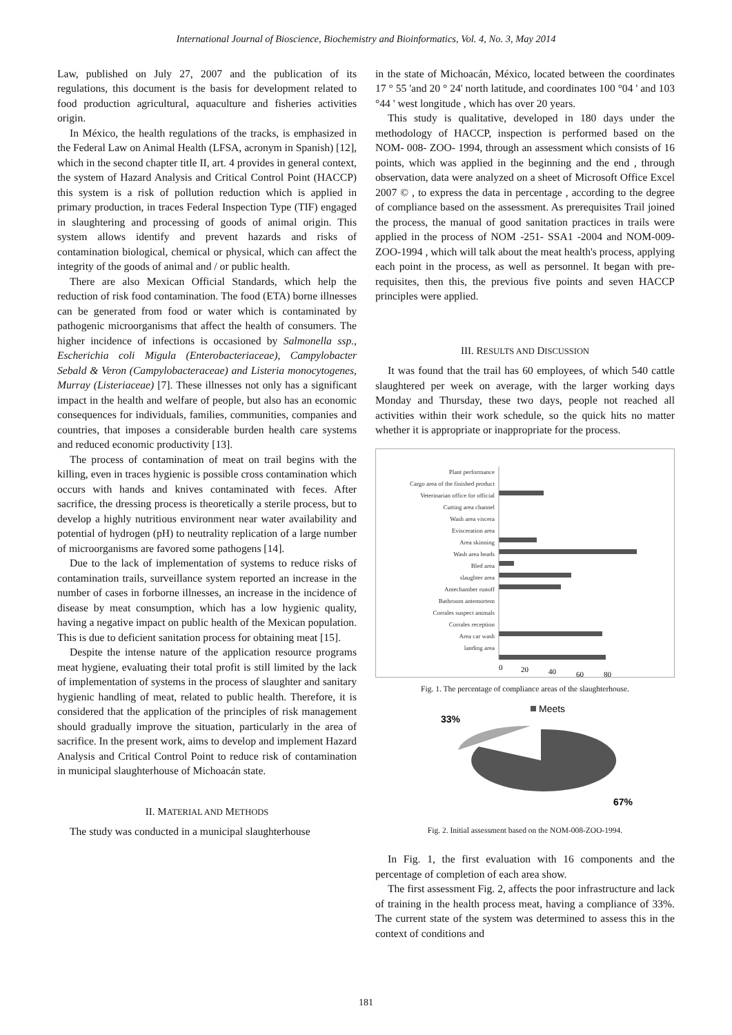International Journal of Bioscience, Biochemistry and Bioinformatics, Vol. 4, No. 3, May 2014
Law, published on July 27, 2007 and the publication of its regulations, this document is the basis for development related to food production agricultural, aquaculture and fisheries activities origin.
In México, the health regulations of the tracks, is emphasized in the Federal Law on Animal Health (LFSA, acronym in Spanish) [12], which in the second chapter title II, art. 4 provides in general context, the system of Hazard Analysis and Critical Control Point (HACCP) this system is a risk of pollution reduction which is applied in primary production, in traces Federal Inspection Type (TIF) engaged in slaughtering and processing of goods of animal origin. This system allows identify and prevent hazards and risks of contamination biological, chemical or physical, which can affect the integrity of the goods of animal and / or public health.
There are also Mexican Official Standards, which help the reduction of risk food contamination. The food (ETA) borne illnesses can be generated from food or water which is contaminated by pathogenic microorganisms that affect the health of consumers. The higher incidence of infections is occasioned by Salmonella ssp., Escherichia coli Migula (Enterobacteriaceae), Campylobacter Sebald & Veron (Campylobacteraceae) and Listeria monocytogenes, Murray (Listeriaceae) [7]. These illnesses not only has a significant impact in the health and welfare of people, but also has an economic consequences for individuals, families, communities, companies and countries, that imposes a considerable burden health care systems and reduced economic productivity [13].
The process of contamination of meat on trail begins with the killing, even in traces hygienic is possible cross contamination which occurs with hands and knives contaminated with feces. After sacrifice, the dressing process is theoretically a sterile process, but to develop a highly nutritious environment near water availability and potential of hydrogen (pH) to neutrality replication of a large number of microorganisms are favored some pathogens [14].
Due to the lack of implementation of systems to reduce risks of contamination trails, surveillance system reported an increase in the number of cases in forborne illnesses, an increase in the incidence of disease by meat consumption, which has a low hygienic quality, having a negative impact on public health of the Mexican population. This is due to deficient sanitation process for obtaining meat [15].
Despite the intense nature of the application resource programs meat hygiene, evaluating their total profit is still limited by the lack of implementation of systems in the process of slaughter and sanitary hygienic handling of meat, related to public health. Therefore, it is considered that the application of the principles of risk management should gradually improve the situation, particularly in the area of sacrifice. In the present work, aims to develop and implement Hazard Analysis and Critical Control Point to reduce risk of contamination in municipal slaughterhouse of Michoacán state.
II. MATERIAL AND METHODS
The study was conducted in a municipal slaughterhouse
in the state of Michoacán, México, located between the coordinates 17 ° 55 'and 20 ° 24' north latitude, and coordinates 100 °04 ' and 103 °44 ' west longitude , which has over 20 years.
This study is qualitative, developed in 180 days under the methodology of HACCP, inspection is performed based on the NOM- 008- ZOO- 1994, through an assessment which consists of 16 points, which was applied in the beginning and the end , through observation, data were analyzed on a sheet of Microsoft Office Excel 2007 © , to express the data in percentage , according to the degree of compliance based on the assessment. As prerequisites Trail joined the process, the manual of good sanitation practices in trails were applied in the process of NOM -251- SSA1 -2004 and NOM-009-ZOO-1994 , which will talk about the meat health's process, applying each point in the process, as well as personnel. It began with pre-requisites, then this, the previous five points and seven HACCP principles were applied.
III. RESULTS AND DISCUSSION
It was found that the trail has 60 employees, of which 540 cattle slaughtered per week on average, with the larger working days Monday and Thursday, these two days, people not reached all activities within their work schedule, so the quick hits no matter whether it is appropriate or inappropriate for the process.
Plant performance
Cargo area of the finished product
Veterinarian office for official
Cutting area channel
Wash area viscera
Evisceration area
Area skinning
Wash area heads
Bled area
slaughter area
Antechamber runoff
Bathroom antemortem
Corrales suspect animals
Corrales reception
Area car wash
landing area
0
20
40
60
80
Fig. 1. The percentage of compliance areas of the slaughterhouse.
Meets
33%
67%
Fig. 2. Initial assessment based on the NOM-008-ZOO-1994.
In Fig. 1, the first evaluation with 16 components and the percentage of completion of each area show.
The first assessment Fig. 2, affects the poor infrastructure and lack of training in the health process meat, having a compliance of 33%. The current state of the system was determined to assess this in the context of conditions and
181